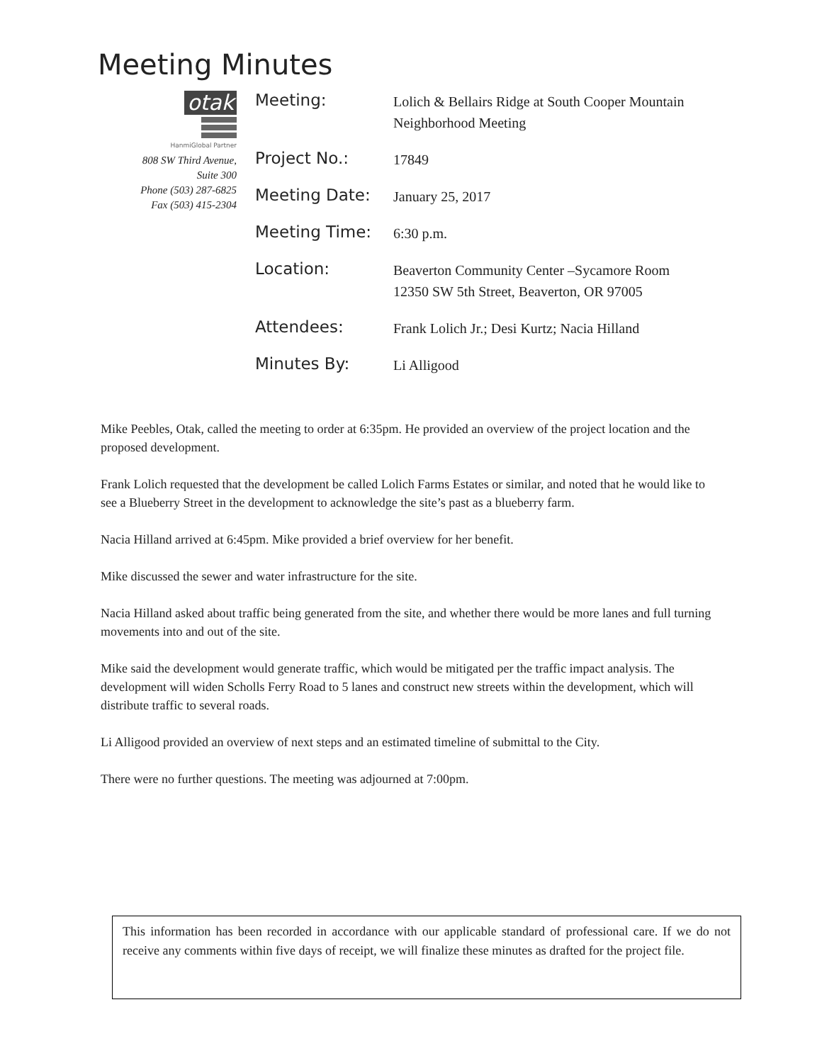Meeting Minutes
otak
HanmiGlobal Partner
808 SW Third Avenue,
Suite 300
Phone (503) 287-6825
Fax (503) 415-2304
| Meeting: | Lolich & Bellairs Ridge at South Cooper Mountain Neighborhood Meeting |
| Project No.: | 17849 |
| Meeting Date: | January 25, 2017 |
| Meeting Time: | 6:30 p.m. |
| Location: | Beaverton Community Center –Sycamore Room 12350 SW 5th Street, Beaverton, OR 97005 |
| Attendees: | Frank Lolich Jr.; Desi Kurtz; Nacia Hilland |
| Minutes By: | Li Alligood |
Mike Peebles, Otak, called the meeting to order at 6:35pm. He provided an overview of the project location and the proposed development.
Frank Lolich requested that the development be called Lolich Farms Estates or similar, and noted that he would like to see a Blueberry Street in the development to acknowledge the site’s past as a blueberry farm.
Nacia Hilland arrived at 6:45pm. Mike provided a brief overview for her benefit.
Mike discussed the sewer and water infrastructure for the site.
Nacia Hilland asked about traffic being generated from the site, and whether there would be more lanes and full turning movements into and out of the site.
Mike said the development would generate traffic, which would be mitigated per the traffic impact analysis. The development will widen Scholls Ferry Road to 5 lanes and construct new streets within the development, which will distribute traffic to several roads.
Li Alligood provided an overview of next steps and an estimated timeline of submittal to the City.
There were no further questions. The meeting was adjourned at 7:00pm.
This information has been recorded in accordance with our applicable standard of professional care. If we do not receive any comments within five days of receipt, we will finalize these minutes as drafted for the project file.